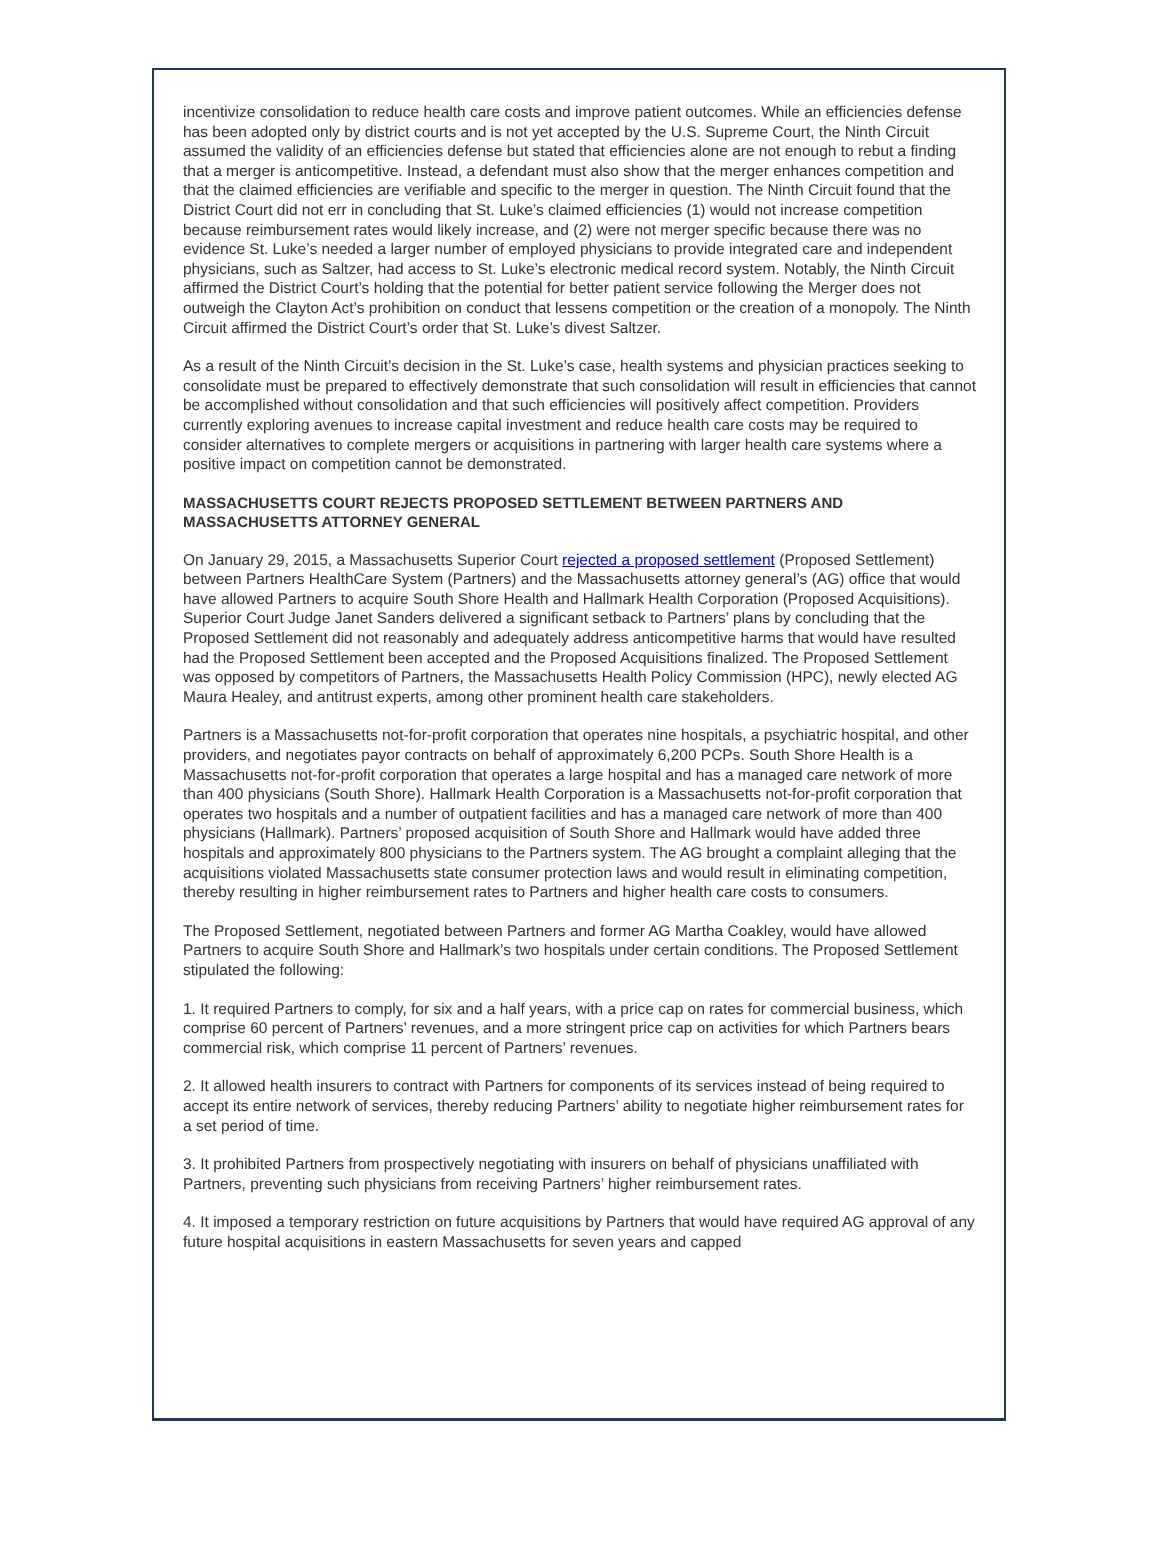incentivize consolidation to reduce health care costs and improve patient outcomes. While an efficiencies defense has been adopted only by district courts and is not yet accepted by the U.S. Supreme Court, the Ninth Circuit assumed the validity of an efficiencies defense but stated that efficiencies alone are not enough to rebut a finding that a merger is anticompetitive. Instead, a defendant must also show that the merger enhances competition and that the claimed efficiencies are verifiable and specific to the merger in question. The Ninth Circuit found that the District Court did not err in concluding that St. Luke’s claimed efficiencies (1) would not increase competition because reimbursement rates would likely increase, and (2) were not merger specific because there was no evidence St. Luke’s needed a larger number of employed physicians to provide integrated care and independent physicians, such as Saltzer, had access to St. Luke’s electronic medical record system. Notably, the Ninth Circuit affirmed the District Court’s holding that the potential for better patient service following the Merger does not outweigh the Clayton Act’s prohibition on conduct that lessens competition or the creation of a monopoly. The Ninth Circuit affirmed the District Court’s order that St. Luke’s divest Saltzer.
As a result of the Ninth Circuit’s decision in the St. Luke’s case, health systems and physician practices seeking to consolidate must be prepared to effectively demonstrate that such consolidation will result in efficiencies that cannot be accomplished without consolidation and that such efficiencies will positively affect competition. Providers currently exploring avenues to increase capital investment and reduce health care costs may be required to consider alternatives to complete mergers or acquisitions in partnering with larger health care systems where a positive impact on competition cannot be demonstrated.
MASSACHUSETTS COURT REJECTS PROPOSED SETTLEMENT BETWEEN PARTNERS AND MASSACHUSETTS ATTORNEY GENERAL
On January 29, 2015, a Massachusetts Superior Court rejected a proposed settlement (Proposed Settlement) between Partners HealthCare System (Partners) and the Massachusetts attorney general’s (AG) office that would have allowed Partners to acquire South Shore Health and Hallmark Health Corporation (Proposed Acquisitions). Superior Court Judge Janet Sanders delivered a significant setback to Partners’ plans by concluding that the Proposed Settlement did not reasonably and adequately address anticompetitive harms that would have resulted had the Proposed Settlement been accepted and the Proposed Acquisitions finalized. The Proposed Settlement was opposed by competitors of Partners, the Massachusetts Health Policy Commission (HPC), newly elected AG Maura Healey, and antitrust experts, among other prominent health care stakeholders.
Partners is a Massachusetts not-for-profit corporation that operates nine hospitals, a psychiatric hospital, and other providers, and negotiates payor contracts on behalf of approximately 6,200 PCPs. South Shore Health is a Massachusetts not-for-profit corporation that operates a large hospital and has a managed care network of more than 400 physicians (South Shore). Hallmark Health Corporation is a Massachusetts not-for-profit corporation that operates two hospitals and a number of outpatient facilities and has a managed care network of more than 400 physicians (Hallmark). Partners’ proposed acquisition of South Shore and Hallmark would have added three hospitals and approximately 800 physicians to the Partners system. The AG brought a complaint alleging that the acquisitions violated Massachusetts state consumer protection laws and would result in eliminating competition, thereby resulting in higher reimbursement rates to Partners and higher health care costs to consumers.
The Proposed Settlement, negotiated between Partners and former AG Martha Coakley, would have allowed Partners to acquire South Shore and Hallmark’s two hospitals under certain conditions. The Proposed Settlement stipulated the following:
1. It required Partners to comply, for six and a half years, with a price cap on rates for commercial business, which comprise 60 percent of Partners’ revenues, and a more stringent price cap on activities for which Partners bears commercial risk, which comprise 11 percent of Partners’ revenues.
2. It allowed health insurers to contract with Partners for components of its services instead of being required to accept its entire network of services, thereby reducing Partners’ ability to negotiate higher reimbursement rates for a set period of time.
3. It prohibited Partners from prospectively negotiating with insurers on behalf of physicians unaffiliated with Partners, preventing such physicians from receiving Partners’ higher reimbursement rates.
4. It imposed a temporary restriction on future acquisitions by Partners that would have required AG approval of any future hospital acquisitions in eastern Massachusetts for seven years and capped